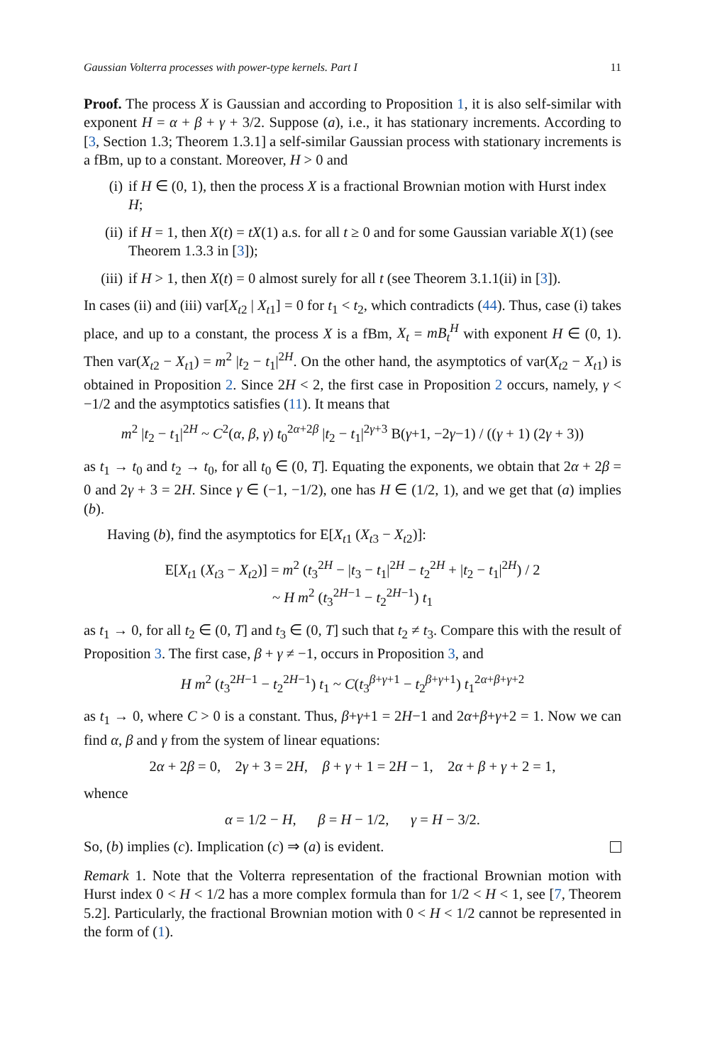Gaussian Volterra processes with power-type kernels. Part I 11
Proof. The process X is Gaussian and according to Proposition 1, it is also self-similar with exponent H = α + β + γ + 3/2. Suppose (a), i.e., it has stationary increments. According to [3, Section 1.3; Theorem 1.3.1] a self-similar Gaussian process with stationary increments is a fBm, up to a constant. Moreover, H > 0 and
(i) if H ∈ (0, 1), then the process X is a fractional Brownian motion with Hurst index H;
(ii) if H = 1, then X(t) = tX(1) a.s. for all t ≥ 0 and for some Gaussian variable X(1) (see Theorem 1.3.3 in [3]);
(iii) if H > 1, then X(t) = 0 almost surely for all t (see Theorem 3.1.1(ii) in [3]).
In cases (ii) and (iii) var[X<sub>t2</sub> | X<sub>t1</sub>] = 0 for t<sub>1</sub> < t<sub>2</sub>, which contradicts (44). Thus, case (i) takes place, and up to a constant, the process X is a fBm, X<sub>t</sub> = mB<sub>t</sub><sup>H</sup> with exponent H ∈ (0, 1). Then var(X<sub>t2</sub> − X<sub>t1</sub>) = m<sup>2</sup> |t<sub>2</sub> − t<sub>1</sub>|<sup>2H</sup>. On the other hand, the asymptotics of var(X<sub>t2</sub> − X<sub>t1</sub>) is obtained in Proposition 2. Since 2H < 2, the first case in Proposition 2 occurs, namely, γ < −1/2 and the asymptotics satisfies (11). It means that
m<sup>2</sup> |t<sub>2</sub> − t<sub>1</sub>|<sup>2H</sup> ~ C<sup>2</sup>(α, β, γ) t<sub>0</sub><sup>2α+2β</sup> |t<sub>2</sub> − t<sub>1</sub>|<sup>2γ+3</sup> B(γ+1, −2γ−1) / ((γ + 1) (2γ + 3))
as t<sub>1</sub> → t<sub>0</sub> and t<sub>2</sub> → t<sub>0</sub>, for all t<sub>0</sub> ∈ (0, T]. Equating the exponents, we obtain that 2α + 2β = 0 and 2γ + 3 = 2H. Since γ ∈ (−1, −1/2), one has H ∈ (1/2, 1), and we get that (a) implies (b).
Having (b), find the asymptotics for E[X<sub>t1</sub> (X<sub>t3</sub> − X<sub>t2</sub>)]:
E[X<sub>t1</sub> (X<sub>t3</sub> − X<sub>t2</sub>)] = m<sup>2</sup> (t<sub>3</sub><sup>2H</sup> − |t<sub>3</sub> − t<sub>1</sub>|<sup>2H</sup> − t<sub>2</sub><sup>2H</sup> + |t<sub>2</sub> − t<sub>1</sub>|<sup>2H</sup>) / 2
~ H m<sup>2</sup> (t<sub>3</sub><sup>2H−1</sup> − t<sub>2</sub><sup>2H−1</sup>) t<sub>1</sub>
as t<sub>1</sub> → 0, for all t<sub>2</sub> ∈ (0, T] and t<sub>3</sub> ∈ (0, T] such that t<sub>2</sub> ≠ t<sub>3</sub>. Compare this with the result of Proposition 3. The first case, β + γ ≠ −1, occurs in Proposition 3, and
H m<sup>2</sup> (t<sub>3</sub><sup>2H−1</sup> − t<sub>2</sub><sup>2H−1</sup>) t<sub>1</sub> ~ C(t<sub>3</sub><sup>β+γ+1</sup> − t<sub>2</sub><sup>β+γ+1</sup>) t<sub>1</sub><sup>2α+β+γ+2</sup>
as t<sub>1</sub> → 0, where C > 0 is a constant. Thus, β+γ+1 = 2H−1 and 2α+β+γ+2 = 1. Now we can find α, β and γ from the system of linear equations:
2α + 2β = 0, 2γ + 3 = 2H, β + γ + 1 = 2H − 1, 2α + β + γ + 2 = 1,
whence
α = 1/2 − H, β = H − 1/2, γ = H − 3/2.
So, (b) implies (c). Implication (c) ⇒ (a) is evident.
Remark 1. Note that the Volterra representation of the fractional Brownian motion with Hurst index 0 < H < 1/2 has a more complex formula than for 1/2 < H < 1, see [7, Theorem 5.2]. Particularly, the fractional Brownian motion with 0 < H < 1/2 cannot be represented in the form of (1).